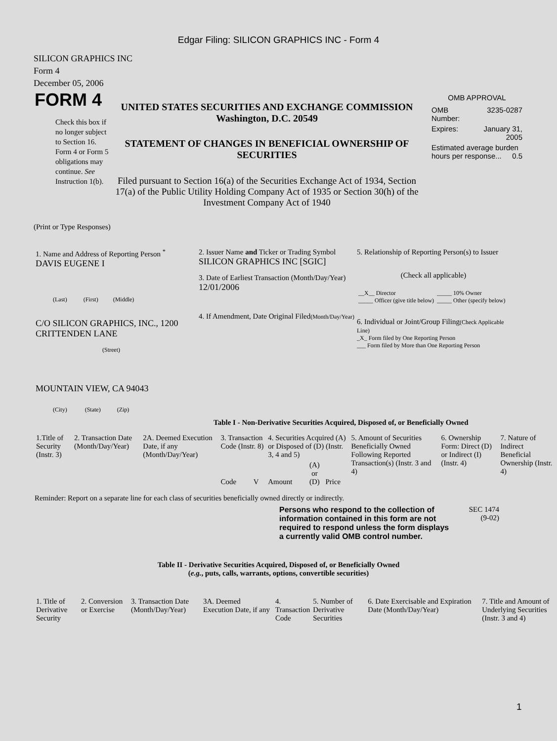Edgar Filing: SILICON GRAPHICS INC - Form 4
SILICON GRAPHICS INC
Form 4
December 05, 2006
FORM 4
Check this box if no longer subject to Section 16. Form 4 or Form 5 obligations may continue. See Instruction 1(b).
UNITED STATES SECURITIES AND EXCHANGE COMMISSION
Washington, D.C. 20549
STATEMENT OF CHANGES IN BENEFICIAL OWNERSHIP OF SECURITIES
Filed pursuant to Section 16(a) of the Securities Exchange Act of 1934, Section 17(a) of the Public Utility Holding Company Act of 1935 or Section 30(h) of the Investment Company Act of 1940
OMB APPROVAL
| OMB Number: | 3235-0287 |
| Expires: | January 31, 2005 |
| Estimated average burden hours per response... 0.5 | |
(Print or Type Responses)
1. Name and Address of Reporting Person <sup>*</sup>
DAVIS EUGENE I
(Last) (First) (Middle)
C/O SILICON GRAPHICS, INC., 1200 CRITTENDEN LANE
(Street)
MOUNTAIN VIEW, CA 94043
(City) (State) (Zip)
2. Issuer Name and Ticker or Trading Symbol
SILICON GRAPHICS INC [SGIC]
3. Date of Earliest Transaction (Month/Day/Year)
12/01/2006
4. If Amendment, Date Original Filed(Month/Day/Year)
5. Relationship of Reporting Person(s) to Issuer
(Check all applicable)
| __X__ Director _____ Officer (give title below) | _____ 10% Owner _____ Other (specify below) |
6. Individual or Joint/Group Filing(Check Applicable Line)
_X_ Form filed by One Reporting Person
___ Form filed by More than One Reporting Person
Table I - Non-Derivative Securities Acquired, Disposed of, or Beneficially Owned
| 1.Title of Security (Instr. 3) | 2. Transaction Date (Month/Day/Year) | 2A. Deemed Execution Date, if any (Month/Day/Year) | 3. Transaction Code (Instr. 8) | | 4. Securities Acquired (A) or Disposed of (D) (Instr. 3, 4 and 5) | | | 5. Amount of Securities Beneficially Owned Following Reported Transaction(s) (Instr. 3 and 4) | 6. Ownership Form: Direct (D) or Indirect (I) (Instr. 4) | 7. Nature of Indirect Beneficial Ownership (Instr. 4) |
| --- | --- | --- | --- | --- | --- | --- | --- | --- | --- | --- |
| | | | Code | V | Amount | (A) or (D) | Price | | | |
Reminder: Report on a separate line for each class of securities beneficially owned directly or indirectly.
Persons who respond to the collection of information contained in this form are not required to respond unless the form displays a currently valid OMB control number.
SEC 1474
(9-02)
Table II - Derivative Securities Acquired, Disposed of, or Beneficially Owned
(e.g., puts, calls, warrants, options, convertible securities)
| 1. Title of Derivative Security | 2. Conversion or Exercise | 3. Transaction Date (Month/Day/Year) | 3A. Deemed Execution Date, if any | 4. Transaction Code | 5. Number of Derivative Securities | 6. Date Exercisable and Expiration Date (Month/Day/Year) | 7. Title and Amount of Underlying Securities (Instr. 3 and 4) |
| --- | --- | --- | --- | --- | --- | --- | --- |
1